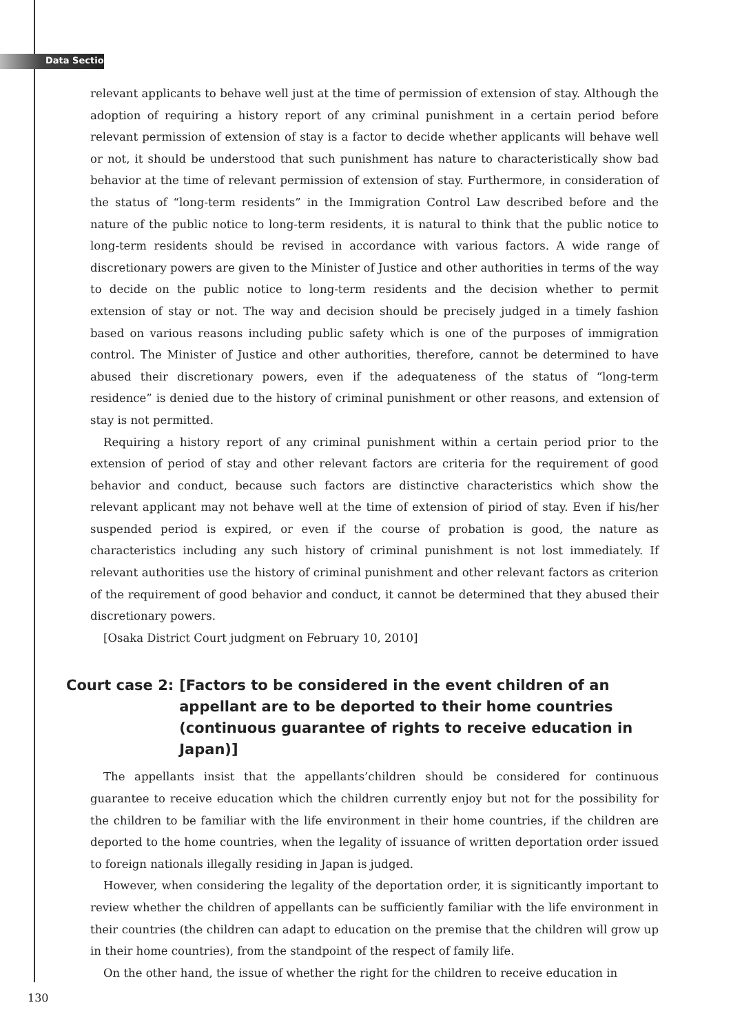Data Section
relevant applicants to behave well just at the time of permission of extension of stay. Although the adoption of requiring a history report of any criminal punishment in a certain period before relevant permission of extension of stay is a factor to decide whether applicants will behave well or not, it should be understood that such punishment has nature to characteristically show bad behavior at the time of relevant permission of extension of stay. Furthermore, in consideration of the status of “long-term residents” in the Immigration Control Law described before and the nature of the public notice to long-term residents, it is natural to think that the public notice to long-term residents should be revised in accordance with various factors. A wide range of discretionary powers are given to the Minister of Justice and other authorities in terms of the way to decide on the public notice to long-term residents and the decision whether to permit extension of stay or not. The way and decision should be precisely judged in a timely fashion based on various reasons including public safety which is one of the purposes of immigration control. The Minister of Justice and other authorities, therefore, cannot be determined to have abused their discretionary powers, even if the adequateness of the status of “long-term residence” is denied due to the history of criminal punishment or other reasons, and extension of stay is not permitted.
Requiring a history report of any criminal punishment within a certain period prior to the extension of period of stay and other relevant factors are criteria for the requirement of good behavior and conduct, because such factors are distinctive characteristics which show the relevant applicant may not behave well at the time of extension of piriod of stay. Even if his/her suspended period is expired, or even if the course of probation is good, the nature as characteristics including any such history of criminal punishment is not lost immediately. If relevant authorities use the history of criminal punishment and other relevant factors as criterion of the requirement of good behavior and conduct, it cannot be determined that they abused their discretionary powers.
[Osaka District Court judgment on February 10, 2010]
Court case 2: [Factors to be considered in the event children of an appellant are to be deported to their home countries (continuous guarantee of rights to receive education in Japan)]
The appellants insist that the appellants’children should be considered for continuous guarantee to receive education which the children currently enjoy but not for the possibility for the children to be familiar with the life environment in their home countries, if the children are deported to the home countries, when the legality of issuance of written deportation order issued to foreign nationals illegally residing in Japan is judged.
However, when considering the legality of the deportation order, it is signiticantly important to review whether the children of appellants can be sufficiently familiar with the life environment in their countries (the children can adapt to education on the premise that the children will grow up in their home countries), from the standpoint of the respect of family life.
On the other hand, the issue of whether the right for the children to receive education in
130